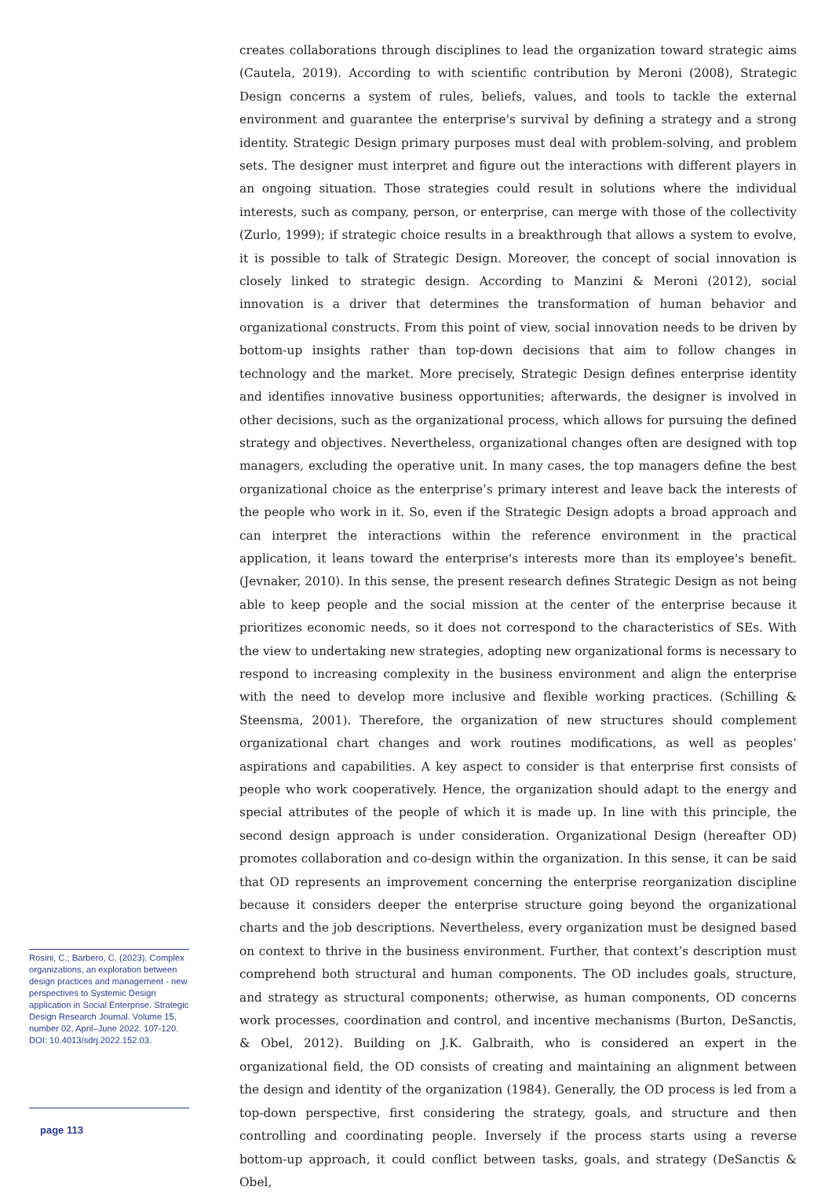creates collaborations through disciplines to lead the organization toward strategic aims (Cautela, 2019). According to with scientific contribution by Meroni (2008), Strategic Design concerns a system of rules, beliefs, values, and tools to tackle the external environment and guarantee the enterprise's survival by defining a strategy and a strong identity. Strategic Design primary purposes must deal with problem-solving, and problem sets. The designer must interpret and figure out the interactions with different players in an ongoing situation. Those strategies could result in solutions where the individual interests, such as company, person, or enterprise, can merge with those of the collectivity (Zurlo, 1999); if strategic choice results in a breakthrough that allows a system to evolve, it is possible to talk of Strategic Design. Moreover, the concept of social innovation is closely linked to strategic design. According to Manzini & Meroni (2012), social innovation is a driver that determines the transformation of human behavior and organizational constructs. From this point of view, social innovation needs to be driven by bottom-up insights rather than top-down decisions that aim to follow changes in technology and the market. More precisely, Strategic Design defines enterprise identity and identifies innovative business opportunities; afterwards, the designer is involved in other decisions, such as the organizational process, which allows for pursuing the defined strategy and objectives. Nevertheless, organizational changes often are designed with top managers, excluding the operative unit. In many cases, the top managers define the best organizational choice as the enterprise’s primary interest and leave back the interests of the people who work in it. So, even if the Strategic Design adopts a broad approach and can interpret the interactions within the reference environment in the practical application, it leans toward the enterprise's interests more than its employee's benefit. (Jevnaker, 2010). In this sense, the present research defines Strategic Design as not being able to keep people and the social mission at the center of the enterprise because it prioritizes economic needs, so it does not correspond to the characteristics of SEs. With the view to undertaking new strategies, adopting new organizational forms is necessary to respond to increasing complexity in the business environment and align the enterprise with the need to develop more inclusive and flexible working practices. (Schilling & Steensma, 2001). Therefore, the organization of new structures should complement organizational chart changes and work routines modifications, as well as peoples’ aspirations and capabilities. A key aspect to consider is that enterprise first consists of people who work cooperatively. Hence, the organization should adapt to the energy and special attributes of the people of which it is made up. In line with this principle, the second design approach is under consideration. Organizational Design (hereafter OD) promotes collaboration and co-design within the organization. In this sense, it can be said that OD represents an improvement concerning the enterprise reorganization discipline because it considers deeper the enterprise structure going beyond the organizational charts and the job descriptions. Nevertheless, every organization must be designed based on context to thrive in the business environment. Further, that context’s description must comprehend both structural and human components. The OD includes goals, structure, and strategy as structural components; otherwise, as human components, OD concerns work processes, coordination and control, and incentive mechanisms (Burton, DeSanctis, & Obel, 2012). Building on J.K. Galbraith, who is considered an expert in the organizational field, the OD consists of creating and maintaining an alignment between the design and identity of the organization (1984). Generally, the OD process is led from a top-down perspective, first considering the strategy, goals, and structure and then controlling and coordinating people. Inversely if the process starts using a reverse bottom-up approach, it could conflict between tasks, goals, and strategy (DeSanctis & Obel,
Rosini, C.; Barbero, C. (2023). Complex organizations, an exploration between design practices and management - new perspectives to Systemic Design application in Social Enterprise. Strategic Design Research Journal. Volume 15, number 02, April–June 2022. 107-120.
DOI: 10.4013/sdrj.2022.152.03.
page 113